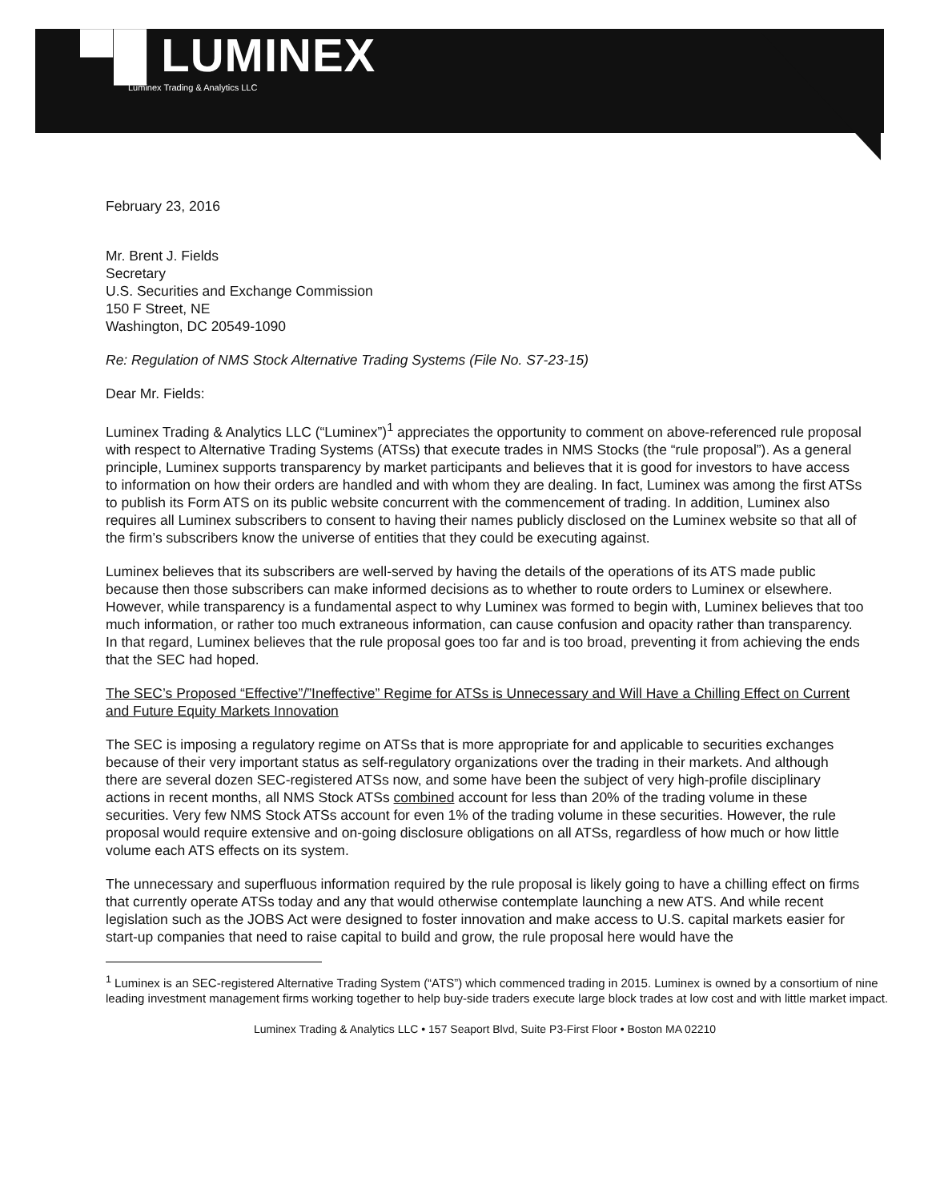▀█ LUMINEX
Luminex Trading & Analytics LLC
February 23, 2016
Mr. Brent J. Fields
Secretary
U.S. Securities and Exchange Commission
150 F Street, NE
Washington, DC 20549-1090
Re: Regulation of NMS Stock Alternative Trading Systems (File No. S7-23-15)
Dear Mr. Fields:
Luminex Trading & Analytics LLC (“Luminex”)<sup>1</sup> appreciates the opportunity to comment on above-referenced rule proposal with respect to Alternative Trading Systems (ATSs) that execute trades in NMS Stocks (the “rule proposal”). As a general principle, Luminex supports transparency by market participants and believes that it is good for investors to have access to information on how their orders are handled and with whom they are dealing. In fact, Luminex was among the first ATSs to publish its Form ATS on its public website concurrent with the commencement of trading. In addition, Luminex also requires all Luminex subscribers to consent to having their names publicly disclosed on the Luminex website so that all of the firm’s subscribers know the universe of entities that they could be executing against.
Luminex believes that its subscribers are well-served by having the details of the operations of its ATS made public because then those subscribers can make informed decisions as to whether to route orders to Luminex or elsewhere. However, while transparency is a fundamental aspect to why Luminex was formed to begin with, Luminex believes that too much information, or rather too much extraneous information, can cause confusion and opacity rather than transparency. In that regard, Luminex believes that the rule proposal goes too far and is too broad, preventing it from achieving the ends that the SEC had hoped.
The SEC’s Proposed “Effective”/”Ineffective” Regime for ATSs is Unnecessary and Will Have a Chilling Effect on Current and Future Equity Markets Innovation
The SEC is imposing a regulatory regime on ATSs that is more appropriate for and applicable to securities exchanges because of their very important status as self-regulatory organizations over the trading in their markets. And although there are several dozen SEC-registered ATSs now, and some have been the subject of very high-profile disciplinary actions in recent months, all NMS Stock ATSs combined account for less than 20% of the trading volume in these securities. Very few NMS Stock ATSs account for even 1% of the trading volume in these securities. However, the rule proposal would require extensive and on-going disclosure obligations on all ATSs, regardless of how much or how little volume each ATS effects on its system.
The unnecessary and superfluous information required by the rule proposal is likely going to have a chilling effect on firms that currently operate ATSs today and any that would otherwise contemplate launching a new ATS. And while recent legislation such as the JOBS Act were designed to foster innovation and make access to U.S. capital markets easier for start-up companies that need to raise capital to build and grow, the rule proposal here would have the
<sup>1</sup> Luminex is an SEC-registered Alternative Trading System (“ATS”) which commenced trading in 2015. Luminex is owned by a consortium of nine leading investment management firms working together to help buy-side traders execute large block trades at low cost and with little market impact.
Luminex Trading & Analytics LLC • 157 Seaport Blvd, Suite P3-First Floor • Boston MA 02210